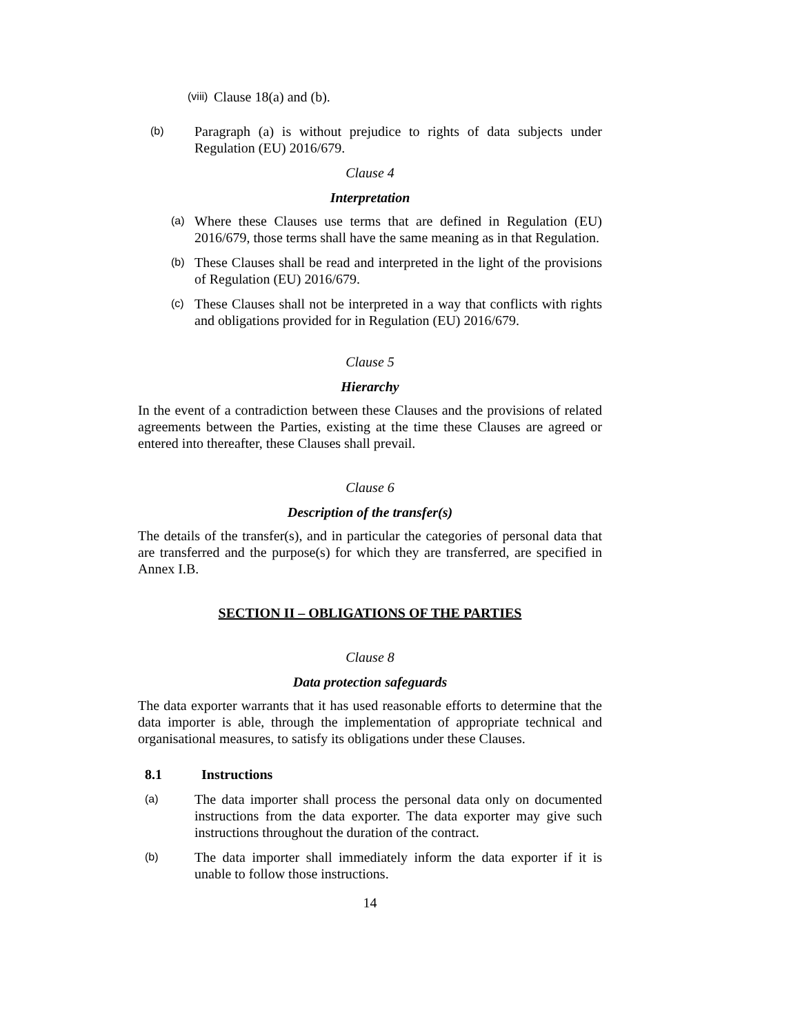(viii)
Clause 18(a) and (b).
(b)
Paragraph (a) is without prejudice to rights of data subjects under Regulation (EU) 2016/679.
Clause 4
Interpretation
(a)
Where these Clauses use terms that are defined in Regulation (EU) 2016/679, those terms shall have the same meaning as in that Regulation.
(b)
These Clauses shall be read and interpreted in the light of the provisions of Regulation (EU) 2016/679.
(c)
These Clauses shall not be interpreted in a way that conflicts with rights and obligations provided for in Regulation (EU) 2016/679.
Clause 5
Hierarchy
In the event of a contradiction between these Clauses and the provisions of related agreements between the Parties, existing at the time these Clauses are agreed or entered into thereafter, these Clauses shall prevail.
Clause 6
Description of the transfer(s)
The details of the transfer(s), and in particular the categories of personal data that are transferred and the purpose(s) for which they are transferred, are specified in Annex I.B.
SECTION II – OBLIGATIONS OF THE PARTIES
Clause 8
Data protection safeguards
The data exporter warrants that it has used reasonable efforts to determine that the data importer is able, through the implementation of appropriate technical and organisational measures, to satisfy its obligations under these Clauses.
8.1 Instructions
(a)
The data importer shall process the personal data only on documented instructions from the data exporter. The data exporter may give such instructions throughout the duration of the contract.
(b)
The data importer shall immediately inform the data exporter if it is unable to follow those instructions.
14